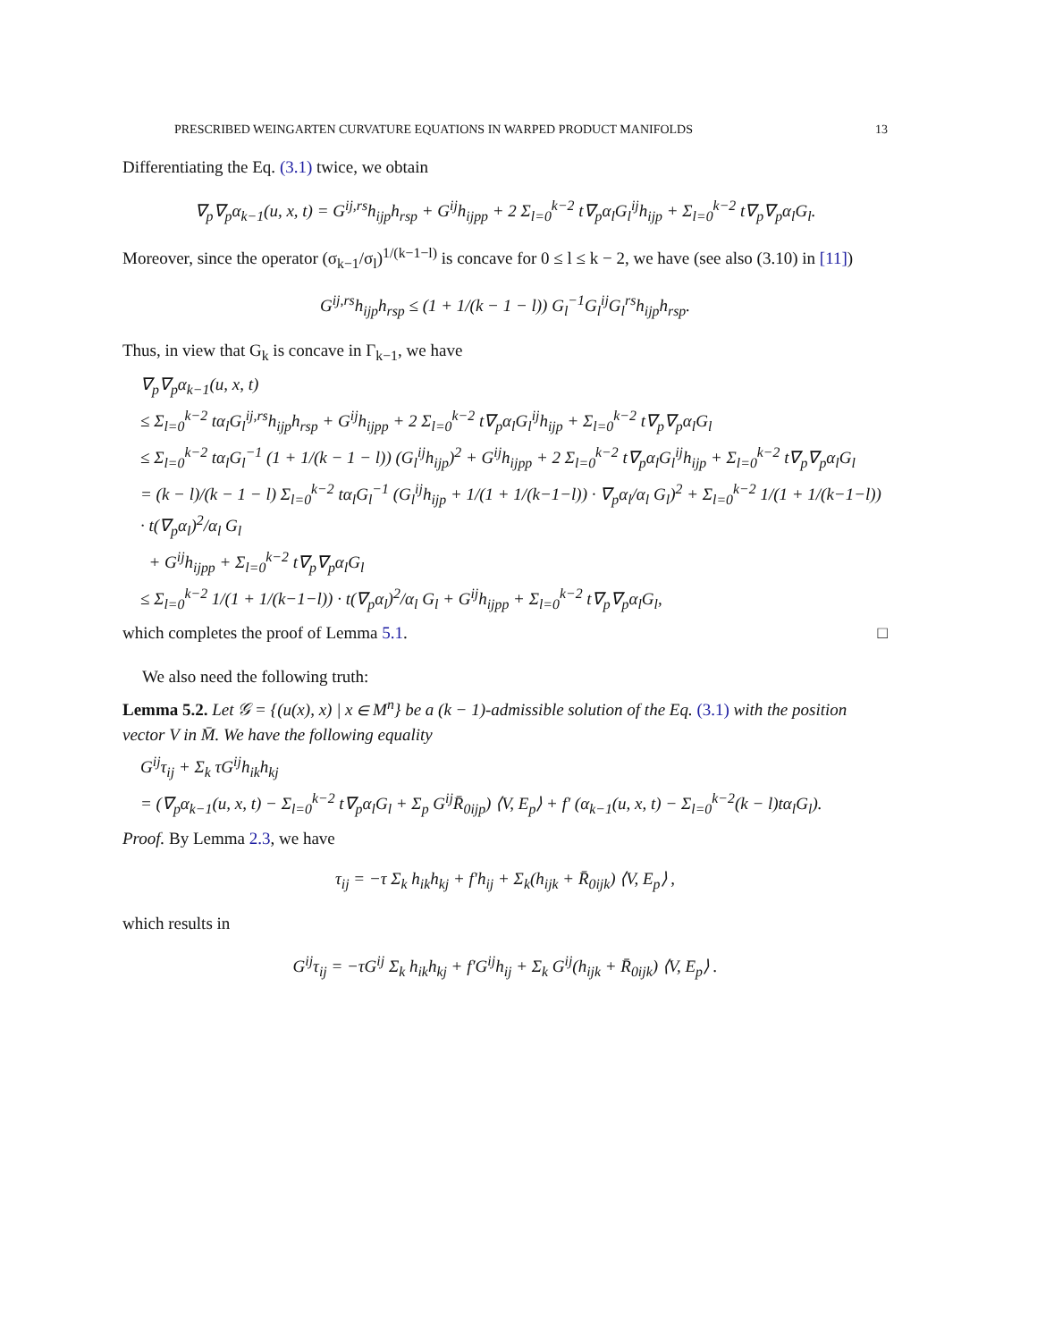PRESCRIBED WEINGARTEN CURVATURE EQUATIONS IN WARPED PRODUCT MANIFOLDS 13
Differentiating the Eq. (3.1) twice, we obtain
∇<sub>p</sub>∇<sub>p</sub>α<sub>k−1</sub>(u, x, t) = G<sup>ij,rs</sup>h<sub>ijp</sub>h<sub>rsp</sub> + G<sup>ij</sup>h<sub>ijpp</sub> + 2 Σ<sub>l=0</sub><sup>k−2</sup> t∇<sub>p</sub>α<sub>l</sub>G<sub>l</sub><sup>ij</sup>h<sub>ijp</sub> + Σ<sub>l=0</sub><sup>k−2</sup> t∇<sub>p</sub>∇<sub>p</sub>α<sub>l</sub>G<sub>l</sub>.
Moreover, since the operator (σ<sub>k−1</sub>/σ<sub>l</sub>)<sup>1/(k−1−l)</sup> is concave for 0 ≤ l ≤ k − 2, we have (see also (3.10) in [11])
G<sup>ij,rs</sup>h<sub>ijp</sub>h<sub>rsp</sub> ≤ (1 + 1/(k − 1 − l)) G<sub>l</sub><sup>−1</sup>G<sub>l</sub><sup>ij</sup>G<sub>l</sub><sup>rs</sup>h<sub>ijp</sub>h<sub>rsp</sub>.
Thus, in view that G<sub>k</sub> is concave in Γ<sub>k−1</sub>, we have
∇<sub>p</sub>∇<sub>p</sub>α<sub>k−1</sub>(u, x, t)
≤ Σ<sub>l=0</sub><sup>k−2</sup> tα<sub>l</sub>G<sub>l</sub><sup>ij,rs</sup>h<sub>ijp</sub>h<sub>rsp</sub> + G<sup>ij</sup>h<sub>ijpp</sub> + 2 Σ<sub>l=0</sub><sup>k−2</sup> t∇<sub>p</sub>α<sub>l</sub>G<sub>l</sub><sup>ij</sup>h<sub>ijp</sub> + Σ<sub>l=0</sub><sup>k−2</sup> t∇<sub>p</sub>∇<sub>p</sub>α<sub>l</sub>G<sub>l</sub>
≤ Σ<sub>l=0</sub><sup>k−2</sup> tα<sub>l</sub>G<sub>l</sub><sup>−1</sup> (1 + 1/(k − 1 − l)) (G<sub>l</sub><sup>ij</sup>h<sub>ijp</sub>)<sup>2</sup> + G<sup>ij</sup>h<sub>ijpp</sub> + 2 Σ<sub>l=0</sub><sup>k−2</sup> t∇<sub>p</sub>α<sub>l</sub>G<sub>l</sub><sup>ij</sup>h<sub>ijp</sub> + Σ<sub>l=0</sub><sup>k−2</sup> t∇<sub>p</sub>∇<sub>p</sub>α<sub>l</sub>G<sub>l</sub>
= (k − l)/(k − 1 − l) Σ<sub>l=0</sub><sup>k−2</sup> tα<sub>l</sub>G<sub>l</sub><sup>−1</sup> (G<sub>l</sub><sup>ij</sup>h<sub>ijp</sub> + 1/(1 + 1/(k−1−l)) · ∇<sub>p</sub>α<sub>l</sub>/α<sub>l</sub> G<sub>l</sub>)<sup>2</sup> + Σ<sub>l=0</sub><sup>k−2</sup> 1/(1 + 1/(k−1−l)) · t(∇<sub>p</sub>α<sub>l</sub>)<sup>2</sup>/α<sub>l</sub> G<sub>l</sub>
+ G<sup>ij</sup>h<sub>ijpp</sub> + Σ<sub>l=0</sub><sup>k−2</sup> t∇<sub>p</sub>∇<sub>p</sub>α<sub>l</sub>G<sub>l</sub>
≤ Σ<sub>l=0</sub><sup>k−2</sup> 1/(1 + 1/(k−1−l)) · t(∇<sub>p</sub>α<sub>l</sub>)<sup>2</sup>/α<sub>l</sub> G<sub>l</sub> + G<sup>ij</sup>h<sub>ijpp</sub> + Σ<sub>l=0</sub><sup>k−2</sup> t∇<sub>p</sub>∇<sub>p</sub>α<sub>l</sub>G<sub>l</sub>,
which completes the proof of Lemma 5.1. □
We also need the following truth:
Lemma 5.2. Let 𝒢 = {(u(x), x) | x ∈ M<sup>n</sup>} be a (k − 1)-admissible solution of the Eq. (3.1) with the position vector V in M̄. We have the following equality
G<sup>ij</sup>τ<sub>ij</sub> + Σ<sub>k</sub> τG<sup>ij</sup>h<sub>ik</sub>h<sub>kj</sub>
= (∇<sub>p</sub>α<sub>k−1</sub>(u, x, t) − Σ<sub>l=0</sub><sup>k−2</sup> t∇<sub>p</sub>α<sub>l</sub>G<sub>l</sub> + Σ<sub>p</sub> G<sup>ij</sup>R̄<sub>0ijp</sub>) ⟨V, E<sub>p</sub>⟩ + f′ (α<sub>k−1</sub>(u, x, t) − Σ<sub>l=0</sub><sup>k−2</sup>(k − l)tα<sub>l</sub>G<sub>l</sub>).
Proof. By Lemma 2.3, we have
τ<sub>ij</sub> = −τ Σ<sub>k</sub> h<sub>ik</sub>h<sub>kj</sub> + f′h<sub>ij</sub> + Σ<sub>k</sub>(h<sub>ijk</sub> + R̄<sub>0ijk</sub>) ⟨V, E<sub>p</sub>⟩ ,
which results in
G<sup>ij</sup>τ<sub>ij</sub> = −τG<sup>ij</sup> Σ<sub>k</sub> h<sub>ik</sub>h<sub>kj</sub> + f′G<sup>ij</sup>h<sub>ij</sub> + Σ<sub>k</sub> G<sup>ij</sup>(h<sub>ijk</sub> + R̄<sub>0ijk</sub>) ⟨V, E<sub>p</sub>⟩ .